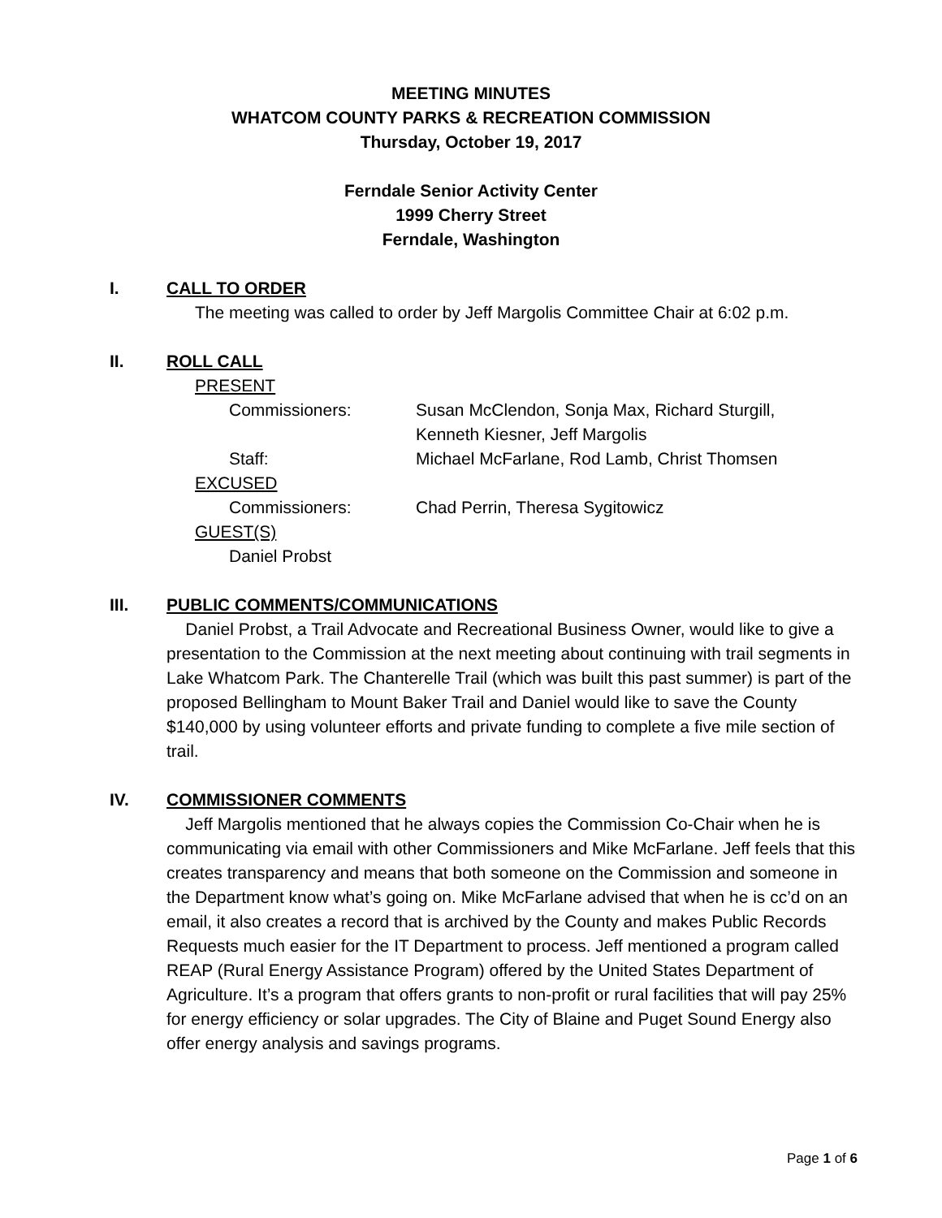MEETING MINUTES
WHATCOM COUNTY PARKS & RECREATION COMMISSION
Thursday, October 19, 2017
Ferndale Senior Activity Center
1999 Cherry Street
Ferndale, Washington
I. CALL TO ORDER
The meeting was called to order by Jeff Margolis Committee Chair at 6:02 p.m.
II. ROLL CALL
PRESENT
Commissioners: Susan McClendon, Sonja Max, Richard Sturgill,
Kenneth Kiesner, Jeff Margolis
Staff: Michael McFarlane, Rod Lamb, Christ Thomsen
EXCUSED
Commissioners: Chad Perrin, Theresa Sygitowicz
GUEST(S)
Daniel Probst
III. PUBLIC COMMENTS/COMMUNICATIONS
Daniel Probst, a Trail Advocate and Recreational Business Owner, would like to give a presentation to the Commission at the next meeting about continuing with trail segments in Lake Whatcom Park. The Chanterelle Trail (which was built this past summer) is part of the proposed Bellingham to Mount Baker Trail and Daniel would like to save the County $140,000 by using volunteer efforts and private funding to complete a five mile section of trail.
IV. COMMISSIONER COMMENTS
Jeff Margolis mentioned that he always copies the Commission Co-Chair when he is communicating via email with other Commissioners and Mike McFarlane. Jeff feels that this creates transparency and means that both someone on the Commission and someone in the Department know what’s going on. Mike McFarlane advised that when he is cc’d on an email, it also creates a record that is archived by the County and makes Public Records Requests much easier for the IT Department to process. Jeff mentioned a program called REAP (Rural Energy Assistance Program) offered by the United States Department of Agriculture. It’s a program that offers grants to non-profit or rural facilities that will pay 25% for energy efficiency or solar upgrades. The City of Blaine and Puget Sound Energy also offer energy analysis and savings programs.
Page 1 of 6